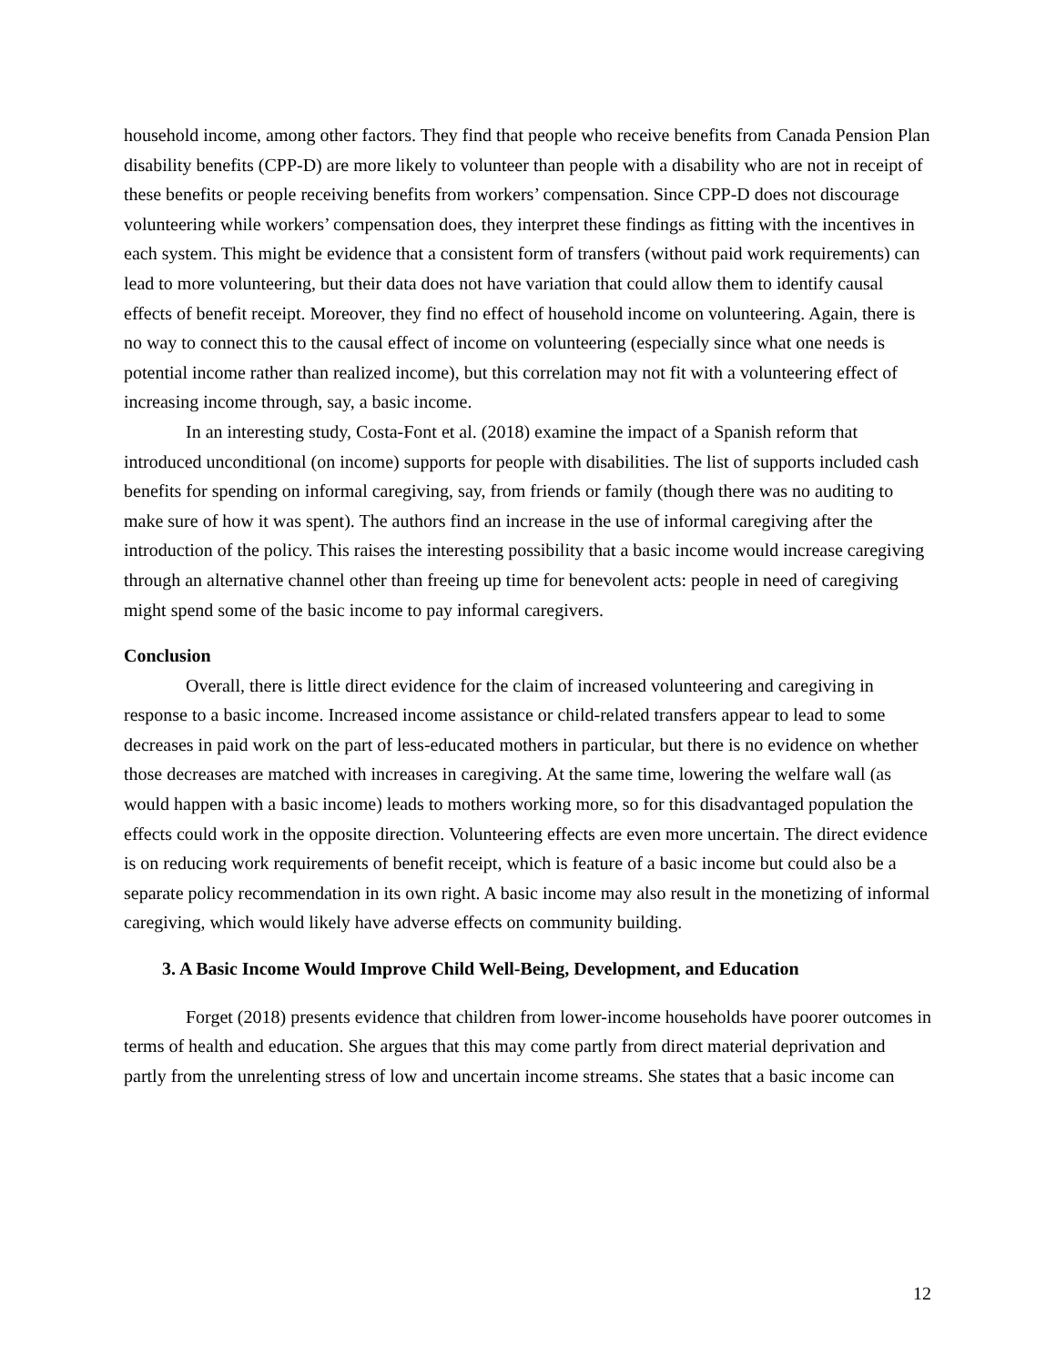household income, among other factors. They find that people who receive benefits from Canada Pension Plan disability benefits (CPP-D) are more likely to volunteer than people with a disability who are not in receipt of these benefits or people receiving benefits from workers’ compensation. Since CPP-D does not discourage volunteering while workers’ compensation does, they interpret these findings as fitting with the incentives in each system. This might be evidence that a consistent form of transfers (without paid work requirements) can lead to more volunteering, but their data does not have variation that could allow them to identify causal effects of benefit receipt. Moreover, they find no effect of household income on volunteering. Again, there is no way to connect this to the causal effect of income on volunteering (especially since what one needs is potential income rather than realized income), but this correlation may not fit with a volunteering effect of increasing income through, say, a basic income.
In an interesting study, Costa-Font et al. (2018) examine the impact of a Spanish reform that introduced unconditional (on income) supports for people with disabilities. The list of supports included cash benefits for spending on informal caregiving, say, from friends or family (though there was no auditing to make sure of how it was spent). The authors find an increase in the use of informal caregiving after the introduction of the policy. This raises the interesting possibility that a basic income would increase caregiving through an alternative channel other than freeing up time for benevolent acts: people in need of caregiving might spend some of the basic income to pay informal caregivers.
Conclusion
Overall, there is little direct evidence for the claim of increased volunteering and caregiving in response to a basic income. Increased income assistance or child-related transfers appear to lead to some decreases in paid work on the part of less-educated mothers in particular, but there is no evidence on whether those decreases are matched with increases in caregiving. At the same time, lowering the welfare wall (as would happen with a basic income) leads to mothers working more, so for this disadvantaged population the effects could work in the opposite direction. Volunteering effects are even more uncertain. The direct evidence is on reducing work requirements of benefit receipt, which is feature of a basic income but could also be a separate policy recommendation in its own right. A basic income may also result in the monetizing of informal caregiving, which would likely have adverse effects on community building.
3. A Basic Income Would Improve Child Well-Being, Development, and Education
Forget (2018) presents evidence that children from lower-income households have poorer outcomes in terms of health and education. She argues that this may come partly from direct material deprivation and partly from the unrelenting stress of low and uncertain income streams. She states that a basic income can
12